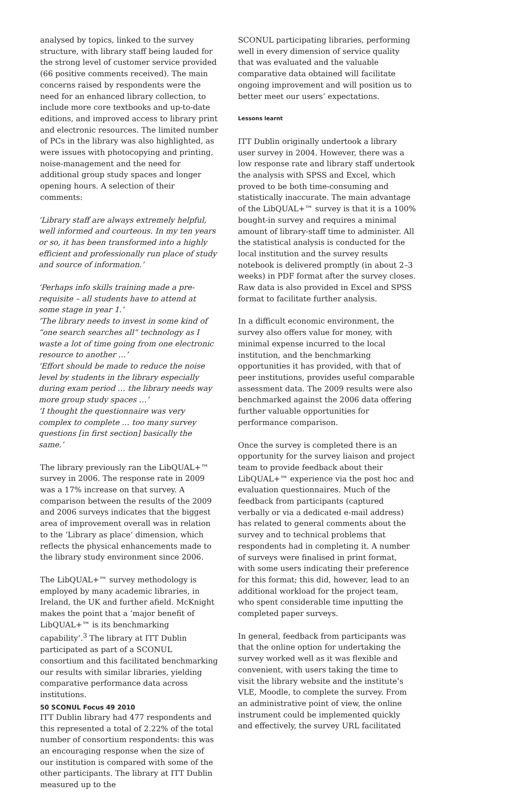analysed by topics, linked to the survey structure, with library staff being lauded for the strong level of customer service provided (66 positive comments received). The main concerns raised by respondents were the need for an enhanced library collection, to include more core textbooks and up-to-date editions, and improved access to library print and electronic resources. The limited number of PCs in the library was also highlighted, as were issues with photocopying and printing, noise-management and the need for additional group study spaces and longer opening hours. A selection of their comments:
‘Library staff are always extremely helpful, well informed and courteous. In my ten years or so, it has been transformed into a highly efficient and professionally run place of study and source of information.’
‘Perhaps info skills training made a pre-requisite – all students have to attend at some stage in year 1.’
‘The library needs to invest in some kind of “one search searches all” technology as I waste a lot of time going from one electronic resource to another …’
‘Effort should be made to reduce the noise level by students in the library especially during exam period … the library needs way more group study spaces …’
‘I thought the questionnaire was very complex to complete … too many survey questions [in first section] basically the same.’
The library previously ran the LibQUAL+™ survey in 2006. The response rate in 2009 was a 17% increase on that survey. A comparison between the results of the 2009 and 2006 surveys indicates that the biggest area of improvement overall was in relation to the ‘Library as place’ dimension, which reflects the physical enhancements made to the library study environment since 2006.
The LibQUAL+™ survey methodology is employed by many academic libraries, in Ireland, the UK and further afield. McKnight makes the point that a ‘major benefit of LibQUAL+™ is its benchmarking capability’.<sup>3</sup> The library at ITT Dublin participated as part of a SCONUL consortium and this facilitated benchmarking our results with similar libraries, yielding comparative performance data across institutions.
ITT Dublin library had 477 respondents and this represented a total of 2.22% of the total number of consortium respondents: this was an encouraging response when the size of our institution is compared with some of the other participants. The library at ITT Dublin measured up to the
SCONUL participating libraries, performing well in every dimension of service quality that was evaluated and the valuable comparative data obtained will facilitate ongoing improvement and will position us to better meet our users’ expectations.
Lessons learnt
ITT Dublin originally undertook a library user survey in 2004. However, there was a low response rate and library staff undertook the analysis with SPSS and Excel, which proved to be both time-consuming and statistically inaccurate. The main advantage of the LibQUAL+™ survey is that it is a 100% bought-in survey and requires a minimal amount of library-staff time to administer. All the statistical analysis is conducted for the local institution and the survey results notebook is delivered promptly (in about 2–3 weeks) in PDF format after the survey closes. Raw data is also provided in Excel and SPSS format to facilitate further analysis.
In a difficult economic environment, the survey also offers value for money, with minimal expense incurred to the local institution, and the benchmarking opportunities it has provided, with that of peer institutions, provides useful comparable assessment data. The 2009 results were also benchmarked against the 2006 data offering further valuable opportunities for performance comparison.
Once the survey is completed there is an opportunity for the survey liaison and project team to provide feedback about their LibQUAL+™ experience via the post hoc and evaluation questionnaires. Much of the feedback from participants (captured verbally or via a dedicated e-mail address) has related to general comments about the survey and to technical problems that respondents had in completing it. A number of surveys were finalised in print format, with some users indicating their preference for this format; this did, however, lead to an additional workload for the project team, who spent considerable time inputting the completed paper surveys.
In general, feedback from participants was that the online option for undertaking the survey worked well as it was flexible and convenient, with users taking the time to visit the library website and the institute’s VLE, Moodle, to complete the survey. From an administrative point of view, the online instrument could be implemented quickly and effectively, the survey URL facilitated
50 SCONUL Focus 49 2010